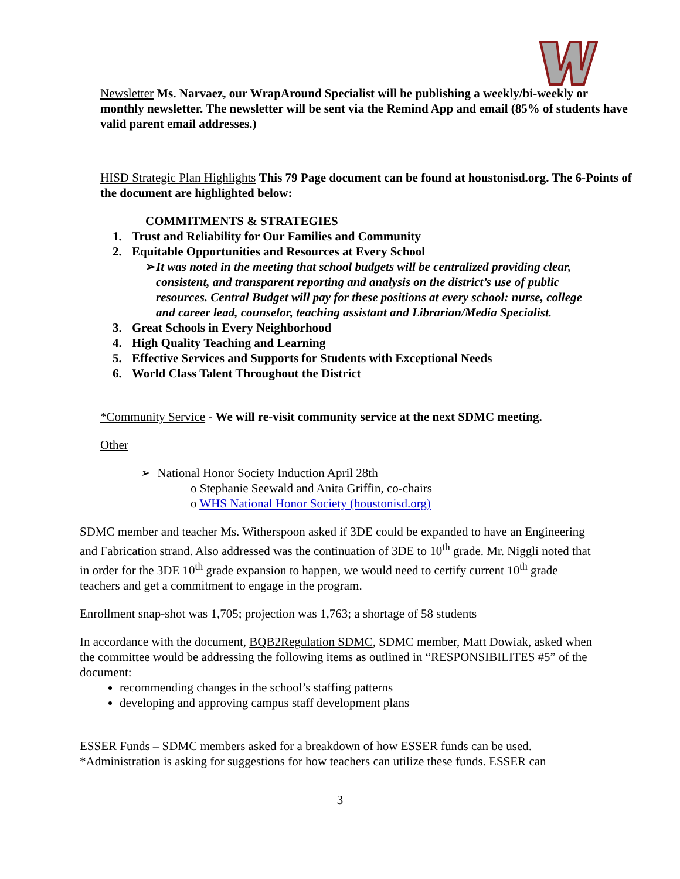Newsletter Ms. Narvaez, our WrapAround Specialist will be publishing a weekly/bi-weekly or monthly newsletter. The newsletter will be sent via the Remind App and email (85% of students have valid parent email addresses.)
HISD Strategic Plan Highlights This 79 Page document can be found at houstonisd.org. The 6-Points of the document are highlighted below:
COMMITMENTS & STRATEGIES
1. Trust and Reliability for Our Families and Community
2. Equitable Opportunities and Resources at Every School
➢ It was noted in the meeting that school budgets will be centralized providing clear, consistent, and transparent reporting and analysis on the district’s use of public resources. Central Budget will pay for these positions at every school: nurse, college and career lead, counselor, teaching assistant and Librarian/Media Specialist.
3. Great Schools in Every Neighborhood
4. High Quality Teaching and Learning
5. Effective Services and Supports for Students with Exceptional Needs
6. World Class Talent Throughout the District
*Community Service - We will re-visit community service at the next SDMC meeting.
Other
➢ National Honor Society Induction April 28th
o Stephanie Seewald and Anita Griffin, co-chairs
o WHS National Honor Society (houstonisd.org)
SDMC member and teacher Ms. Witherspoon asked if 3DE could be expanded to have an Engineering and Fabrication strand. Also addressed was the continuation of 3DE to 10<sup>th</sup> grade. Mr. Niggli noted that in order for the 3DE 10<sup>th</sup> grade expansion to happen, we would need to certify current 10<sup>th</sup> grade teachers and get a commitment to engage in the program.
Enrollment snap-shot was 1,705; projection was 1,763; a shortage of 58 students
In accordance with the document, BQB2Regulation SDMC, SDMC member, Matt Dowiak, asked when the committee would be addressing the following items as outlined in “RESPONSIBILITES #5” of the document:
recommending changes in the school’s staffing patterns
developing and approving campus staff development plans
ESSER Funds – SDMC members asked for a breakdown of how ESSER funds can be used. *Administration is asking for suggestions for how teachers can utilize these funds. ESSER can
3